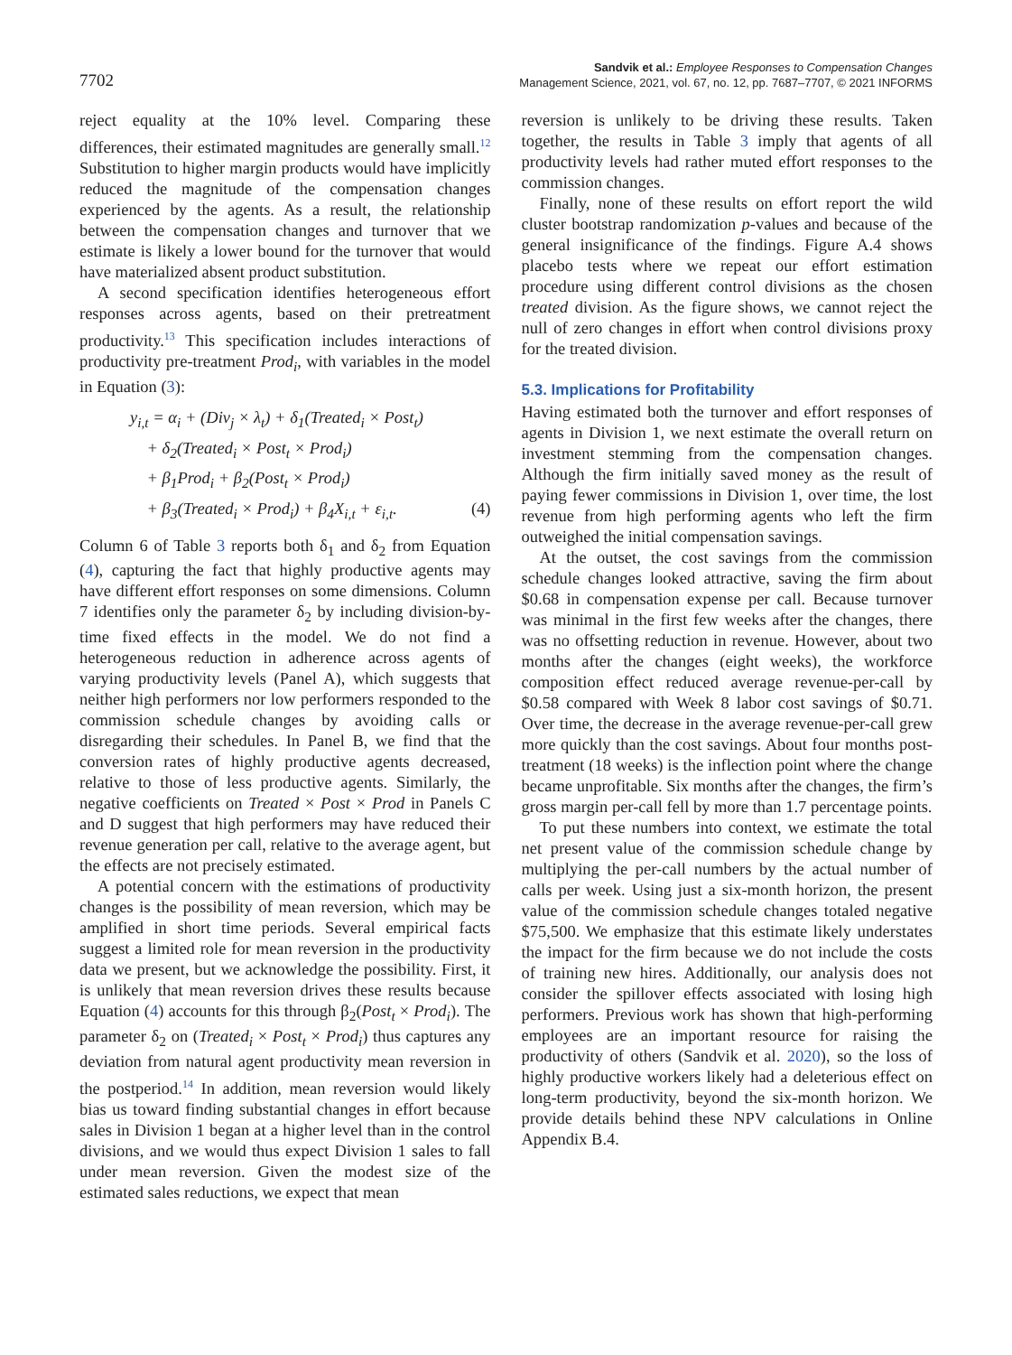7702
Sandvik et al.: Employee Responses to Compensation Changes
Management Science, 2021, vol. 67, no. 12, pp. 7687–7707, © 2021 INFORMS
reject equality at the 10% level. Comparing these differences, their estimated magnitudes are generally small.<sup>12</sup> Substitution to higher margin products would have implicitly reduced the magnitude of the compensation changes experienced by the agents. As a result, the relationship between the compensation changes and turnover that we estimate is likely a lower bound for the turnover that would have materialized absent product substitution.
A second specification identifies heterogeneous effort responses across agents, based on their pretreatment productivity.<sup>13</sup> This specification includes interactions of productivity pre-treatment Prod<sub>i</sub>, with variables in the model in Equation (3):
y<sub>i,t</sub> = α<sub>i</sub> + (Div<sub>j</sub> × λ<sub>t</sub>) + δ<sub>1</sub>(Treated<sub>i</sub> × Post<sub>t</sub>)
+ δ<sub>2</sub>(Treated<sub>i</sub> × Post<sub>t</sub> × Prod<sub>i</sub>)
+ β<sub>1</sub>Prod<sub>i</sub> + β<sub>2</sub>(Post<sub>t</sub> × Prod<sub>i</sub>)
+ β<sub>3</sub>(Treated<sub>i</sub> × Prod<sub>i</sub>) + β<sub>4</sub>X<sub>i,t</sub> + ε<sub>i,t</sub>. (4)
Column 6 of Table 3 reports both δ<sub>1</sub> and δ<sub>2</sub> from Equation (4), capturing the fact that highly productive agents may have different effort responses on some dimensions. Column 7 identifies only the parameter δ<sub>2</sub> by including division-by-time fixed effects in the model. We do not find a heterogeneous reduction in adherence across agents of varying productivity levels (Panel A), which suggests that neither high performers nor low performers responded to the commission schedule changes by avoiding calls or disregarding their schedules. In Panel B, we find that the conversion rates of highly productive agents decreased, relative to those of less productive agents. Similarly, the negative coefficients on Treated × Post × Prod in Panels C and D suggest that high performers may have reduced their revenue generation per call, relative to the average agent, but the effects are not precisely estimated.
A potential concern with the estimations of productivity changes is the possibility of mean reversion, which may be amplified in short time periods. Several empirical facts suggest a limited role for mean reversion in the productivity data we present, but we acknowledge the possibility. First, it is unlikely that mean reversion drives these results because Equation (4) accounts for this through β<sub>2</sub>(Post<sub>t</sub> × Prod<sub>i</sub>). The parameter δ<sub>2</sub> on (Treated<sub>i</sub> × Post<sub>t</sub> × Prod<sub>i</sub>) thus captures any deviation from natural agent productivity mean reversion in the postperiod.<sup>14</sup> In addition, mean reversion would likely bias us toward finding substantial changes in effort because sales in Division 1 began at a higher level than in the control divisions, and we would thus expect Division 1 sales to fall under mean reversion. Given the modest size of the estimated sales reductions, we expect that mean
reversion is unlikely to be driving these results. Taken together, the results in Table 3 imply that agents of all productivity levels had rather muted effort responses to the commission changes.
Finally, none of these results on effort report the wild cluster bootstrap randomization p-values and because of the general insignificance of the findings. Figure A.4 shows placebo tests where we repeat our effort estimation procedure using different control divisions as the chosen treated division. As the figure shows, we cannot reject the null of zero changes in effort when control divisions proxy for the treated division.
5.3. Implications for Profitability
Having estimated both the turnover and effort responses of agents in Division 1, we next estimate the overall return on investment stemming from the compensation changes. Although the firm initially saved money as the result of paying fewer commissions in Division 1, over time, the lost revenue from high performing agents who left the firm outweighed the initial compensation savings.
At the outset, the cost savings from the commission schedule changes looked attractive, saving the firm about $0.68 in compensation expense per call. Because turnover was minimal in the first few weeks after the changes, there was no offsetting reduction in revenue. However, about two months after the changes (eight weeks), the workforce composition effect reduced average revenue-per-call by $0.58 compared with Week 8 labor cost savings of $0.71. Over time, the decrease in the average revenue-per-call grew more quickly than the cost savings. About four months post-treatment (18 weeks) is the inflection point where the change became unprofitable. Six months after the changes, the firm’s gross margin per-call fell by more than 1.7 percentage points.
To put these numbers into context, we estimate the total net present value of the commission schedule change by multiplying the per-call numbers by the actual number of calls per week. Using just a six-month horizon, the present value of the commission schedule changes totaled negative $75,500. We emphasize that this estimate likely understates the impact for the firm because we do not include the costs of training new hires. Additionally, our analysis does not consider the spillover effects associated with losing high performers. Previous work has shown that high-performing employees are an important resource for raising the productivity of others (Sandvik et al. 2020), so the loss of highly productive workers likely had a deleterious effect on long-term productivity, beyond the six-month horizon. We provide details behind these NPV calculations in Online Appendix B.4.